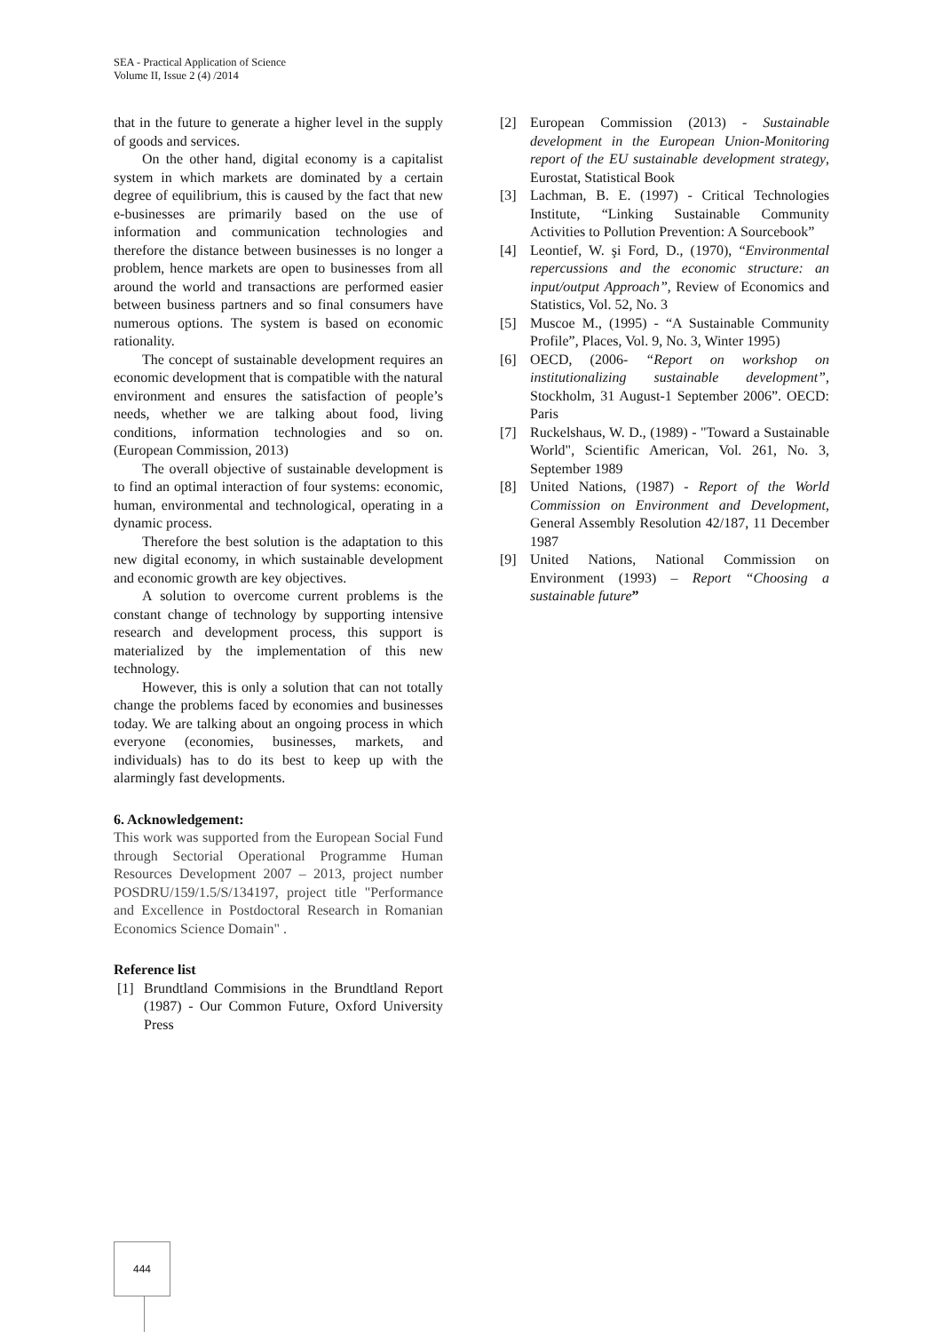SEA - Practical Application of Science
Volume II, Issue 2 (4) /2014
that in the future to generate a higher level in the supply of goods and services.
On the other hand, digital economy is a capitalist system in which markets are dominated by a certain degree of equilibrium, this is caused by the fact that new e-businesses are primarily based on the use of information and communication technologies and therefore the distance between businesses is no longer a problem, hence markets are open to businesses from all around the world and transactions are performed easier between business partners and so final consumers have numerous options. The system is based on economic rationality.
The concept of sustainable development requires an economic development that is compatible with the natural environment and ensures the satisfaction of people’s needs, whether we are talking about food, living conditions, information technologies and so on. (European Commission, 2013)
The overall objective of sustainable development is to find an optimal interaction of four systems: economic, human, environmental and technological, operating in a dynamic process.
Therefore the best solution is the adaptation to this new digital economy, in which sustainable development and economic growth are key objectives.
A solution to overcome current problems is the constant change of technology by supporting intensive research and development process, this support is materialized by the implementation of this new technology.
However, this is only a solution that can not totally change the problems faced by economies and businesses today. We are talking about an ongoing process in which everyone (economies, businesses, markets, and individuals) has to do its best to keep up with the alarmingly fast developments.
6. Acknowledgement:
This work was supported from the European Social Fund through Sectorial Operational Programme Human Resources Development 2007 – 2013, project number POSDRU/159/1.5/S/134197, project title "Performance and Excellence in Postdoctoral Research in Romanian Economics Science Domain" .
Reference list
[1] Brundtland Commisions in the Brundtland Report (1987) - Our Common Future, Oxford University Press
[2] European Commission (2013) - Sustainable development in the European Union-Monitoring report of the EU sustainable development strategy, Eurostat, Statistical Book
[3] Lachman, B. E. (1997) - Critical Technologies Institute, “Linking Sustainable Community Activities to Pollution Prevention: A Sourcebook”
[4] Leontief, W. şi Ford, D., (1970), “Environmental repercussions and the economic structure: an input/output Approach”, Review of Economics and Statistics, Vol. 52, No. 3
[5] Muscoe M., (1995) - “A Sustainable Community Profile”, Places, Vol. 9, No. 3, Winter 1995)
[6] OECD, (2006- “Report on workshop on institutionalizing sustainable development”, Stockholm, 31 August-1 September 2006”. OECD: Paris
[7] Ruckelshaus, W. D., (1989) - "Toward a Sustainable World", Scientific American, Vol. 261, No. 3, September 1989
[8] United Nations, (1987) - Report of the World Commission on Environment and Development, General Assembly Resolution 42/187, 11 December 1987
[9] United Nations, National Commission on Environment (1993) – Report “Choosing a sustainable future”
444